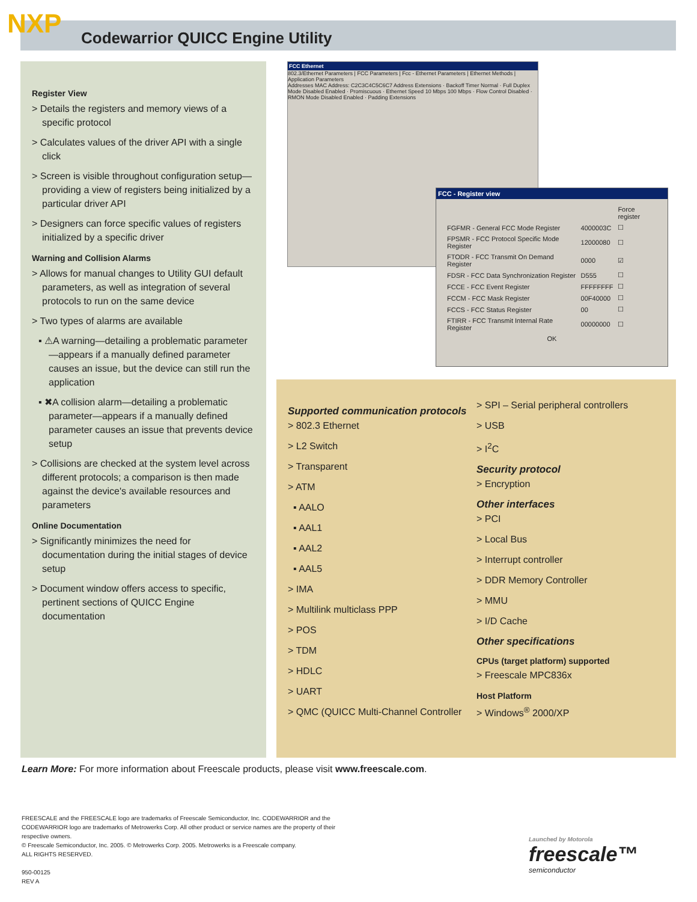NXP
Codewarrior QUICC Engine Utility
Register View
> Details the registers and memory views of a specific protocol
> Calculates values of the driver API with a single click
> Screen is visible throughout configuration setup—providing a view of registers being initialized by a particular driver API
> Designers can force specific values of registers initialized by a specific driver
Warning and Collision Alarms
> Allows for manual changes to Utility GUI default parameters, as well as integration of several protocols to run on the same device
> Two types of alarms are available
▪ ⚠A warning—detailing a problematic parameter—appears if a manually defined parameter causes an issue, but the device can still run the application
▪ ✖A collision alarm—detailing a problematic parameter—appears if a manually defined parameter causes an issue that prevents device setup
> Collisions are checked at the system level across different protocols; a comparison is then made against the device's available resources and parameters
Online Documentation
> Significantly minimizes the need for documentation during the initial stages of device setup
> Document window offers access to specific, pertinent sections of QUICC Engine documentation
FCC Ethernet
802.3/Ethernet Parameters | FCC Parameters | Fcc - Ethernet Parameters | Ethernet Methods | Application Parameters
Addresses MAC Address: C2C3C4C5C6C7 Address Extensions · Backoff Timer Normal · Full Duplex Mode Disabled Enabled · Promiscuous · Ethernet Speed 10 Mbps 100 Mbps · Flow Control Disabled · RMON Mode Disabled Enabled · Padding Extensions
FCC - Register view
| | | Force register |
| FGFMR - General FCC Mode Register | 4000003C | ☐ |
| FPSMR - FCC Protocol Specific Mode Register | 12000080 | ☐ |
| FTODR - FCC Transmit On Demand Register | 0000 | ☑ |
| FDSR - FCC Data Synchronization Register | D555 | ☐ |
| FCCE - FCC Event Register | FFFFFFFF | ☐ |
| FCCM - FCC Mask Register | 00F40000 | ☐ |
| FCCS - FCC Status Register | 00 | ☐ |
| FTIRR - FCC Transmit Internal Rate Register | 00000000 | ☐ |
| OK | | |
Supported communication protocols
> 802.3 Ethernet
> L2 Switch
> Transparent
> ATM
▪ AALO
▪ AAL1
▪ AAL2
▪ AAL5
> IMA
> Multilink multiclass PPP
> POS
> TDM
> HDLC
> UART
> QMC (QUICC Multi-Channel Controller
> SPI – Serial peripheral controllers
> USB
> I<sup>2</sup>C
Security protocol
> Encryption
Other interfaces
> PCI
> Local Bus
> Interrupt controller
> DDR Memory Controller
> MMU
> I/D Cache
Other specifications
CPUs (target platform) supported
> Freescale MPC836x
Host Platform
> Windows<sup>®</sup> 2000/XP
Learn More: For more information about Freescale products, please visit www.freescale.com.
FREESCALE and the FREESCALE logo are trademarks of Freescale Semiconductor, Inc. CODEWARRIOR and the CODEWARRIOR logo are trademarks of Metrowerks Corp. All other product or service names are the property of their respective owners.
© Freescale Semiconductor, Inc. 2005. © Metrowerks Corp. 2005. Metrowerks is a Freescale company.
ALL RIGHTS RESERVED.
950-00125
REV A
Launched by Motorola
freescale™
semiconductor